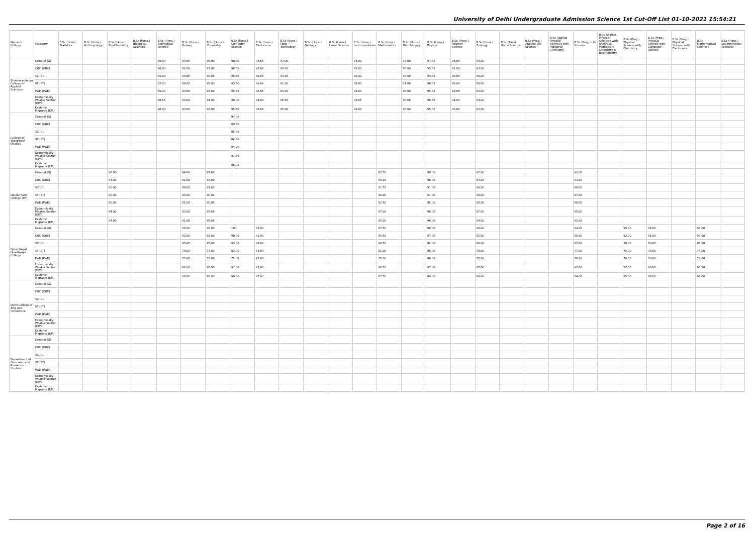University of Delhi Undergraduate Admission Science 1st Cut-Off List 01-10-2021 15:54:21
| Name of College | Category | B.Sc (Hons.) Statistics | B.Sc (Hons.) Anthropology | B.Sc (Hons.) Bio-Chemistry | B.Sc (Hons.) Biological Sciences | B.Sc (Hons.) Biomedical Science | B.Sc (Hons.) Botany | B.Sc (Hons.) Chemistry | B.Sc (Hons.) Computer Science | B.Sc (Hons.) Electronics | B.Sc (Hons.) Food Technology | B.Sc (Hons.) Geology | B.Sc (Hons.) Home Science | B.Sc (Hons.) Instrumentation | B.Sc (Hons.) Mathematics | B.Sc (Hons.) Microbiology | B.Sc (Hons.) Physics | B.Sc (Hons.) Polymer Science | B.Sc (Hons.) Zoology | B.Sc (Pass) Home Science | B.Sc (Prog.) Applied Life Science | B.Sc Applied Physical Sciences with Industrial Chemistry | B.Sc (Prog.) Life Science | B.Sc Applied Physical Sciences with Analytical Methods in Chemistry & Biochemistry | B.Sc (Prog.) Physical Science with Chemistry | B.Sc (Prog.) Physical Science with Computer Science | B.Sc (Prog.) Physical Science with Electronics | B.Sc Mathematical Sciences | B.Sc (Hons.) Environmental Sciences |
| --- | --- | --- | --- | --- | --- | --- | --- | --- | --- | --- | --- | --- | --- | --- | --- | --- | --- | --- | --- | --- | --- | --- | --- | --- | --- | --- | --- | --- | --- |
| Bhaskaracharya College of Applied Sciences | General (G) | | | | | 99.00 | 94.66 | 95.00 | 98.50 | 94.66 | 97.00 | | | 94.00 | | 97.00 | 97.33 | 94.66 | 95.00 | | | | | | | | | | |
| | OBC (OBC) | | | | | 96.00 | 92.66 | 93.00 | 96.50 | 92.66 | 95.00 | | | 92.00 | | 95.00 | 95.33 | 92.66 | 93.00 | | | | | | | | | | |
| | SC (SC) | | | | | 95.00 | 90.66 | 90.00 | 95.50 | 90.66 | 93.00 | | | 90.00 | | 93.00 | 93.33 | 90.66 | 90.00 | | | | | | | | | | |
| | ST (ST) | | | | | 92.00 | 88.66 | 88.00 | 93.50 | 88.66 | 91.00 | | | 88.00 | | 91.00 | 90.33 | 88.66 | 88.00 | | | | | | | | | | |
| | PwD (PwD) | | | | | 95.00 | 93.66 | 93.00 | 95.50 | 93.66 | 95.00 | | | 92.00 | | 95.00 | 95.33 | 93.66 | 93.00 | | | | | | | | | | |
| | Economically Weaker Section (EWS) | | | | | 98.66 | 94.00 | 94.00 | 98.00 | 94.00 | 96.66 | | | 93.66 | | 96.66 | 96.66 | 94.00 | 94.00 | | | | | | | | | | |
| | Kashmiri Migrants (KM) | | | | | 98.00 | 93.66 | 93.00 | 95.50 | 93.66 | 95.00 | | | 92.00 | | 95.00 | 95.33 | 93.66 | 93.00 | | | | | | | | | | |
| College of Vocational Studies | General (G) | | | | | | | | 94.00 | | | | | | | | | | | | | | | | | | | | |
| | OBC (OBC) | | | | | | | | 89.50 | | | | | | | | | | | | | | | | | | | | |
| | SC (SC) | | | | | | | | 85.50 | | | | | | | | | | | | | | | | | | | | |
| | ST (ST) | | | | | | | | 84.50 | | | | | | | | | | | | | | | | | | | | |
| | PwD (PwD) | | | | | | | | 84.00 | | | | | | | | | | | | | | | | | | | | |
| | Economically Weaker Section (EWS) | | | | | | | | 91.50 | | | | | | | | | | | | | | | | | | | | |
| | Kashmiri Migrants (KM) | | | | | | | | 86.00 | | | | | | | | | | | | | | | | | | | | |
| Daulat Ram College (W) | General (G) | | | 96.00 | | | 94.00 | 97.66 | | | | | | | 97.50 | | 98.00 | | 97.00 | | | | 95.00 | | | | | | |
| | OBC (OBC) | | | 94.00 | | | 92.00 | 97.00 | | | | | | | 96.00 | | 96.00 | | 93.00 | | | | 93.00 | | | | | | |
| | SC (SC) | | | 90.00 | | | 88.00 | 91.00 | | | | | | | 91.75 | | 91.00 | | 90.00 | | | | 88.00 | | | | | | |
| | ST (ST) | | | 90.00 | | | 85.00 | 90.00 | | | | | | | 90.00 | | 91.00 | | 90.00 | | | | 87.00 | | | | | | |
| | PwD (PwD) | | | 90.00 | | | 91.00 | 90.00 | | | | | | | 92.50 | | 92.00 | | 95.00 | | | | 88.00 | | | | | | |
| | Economically Weaker Section (EWS) | | | 94.00 | | | 93.00 | 97.66 | | | | | | | 97.00 | | 98.00 | | 97.00 | | | | 95.00 | | | | | | |
| | Kashmiri Migrants (KM) | | | 94.00 | | | 91.00 | 95.00 | | | | | | | 95.00 | | 96.00 | | 94.00 | | | | 92.00 | | | | | | |
| Deen Dayal Upadhyaya College | General (G) | | | | | | 96.00 | 98.00 | 100 | 95.00 | | | | | 97.50 | | 99.00 | | 96.00 | | | | 94.00 | | 95.00 | 96.00 | | 96.00 | |
| | OBC (OBC) | | | | | | 92.00 | 93.00 | 98.00 | 91.00 | | | | | 95.50 | | 97.00 | | 92.00 | | | | 90.00 | | 92.00 | 92.00 | | 93.00 | |
| | SC (SC) | | | | | | 85.00 | 85.00 | 93.00 | 86.00 | | | | | 90.50 | | 92.00 | | 89.00 | | | | 85.00 | | 78.00 | 80.00 | | 85.00 | |
| | ST (ST) | | | | | | 78.00 | 77.00 | 83.00 | 74.00 | | | | | 81.00 | | 85.00 | | 78.00 | | | | 77.00 | | 75.00 | 75.00 | | 75.00 | |
| | PwD (PwD) | | | | | | 75.00 | 75.00 | 75.00 | 75.00 | | | | | 75.00 | | 80.00 | | 75.00 | | | | 70.00 | | 70.00 | 70.00 | | 70.00 | |
| | Economically Weaker Section (EWS) | | | | | | 92.00 | 96.00 | 97.00 | 92.00 | | | | | 96.50 | | 97.00 | | 95.00 | | | | 92.00 | | 92.00 | 93.00 | | 93.50 | |
| | Kashmiri Migrants (KM) | | | | | | 86.00 | 88.00 | 90.00 | 85.00 | | | | | 87.50 | | 89.00 | | 86.00 | | | | 84.00 | | 85.00 | 86.00 | | 86.00 | |
| Delhi College of Arts and Commerce | General (G) | | | | | | | | | | | | | | | | | | | | | | | | | | | | |
| | OBC (OBC) | | | | | | | | | | | | | | | | | | | | | | | | | | | | |
| | SC (SC) | | | | | | | | | | | | | | | | | | | | | | | | | | | | |
| | ST (ST) | | | | | | | | | | | | | | | | | | | | | | | | | | | | |
| | PwD (PwD) | | | | | | | | | | | | | | | | | | | | | | | | | | | | |
| | Economically Weaker Section (EWS) | | | | | | | | | | | | | | | | | | | | | | | | | | | | |
| | Kashmiri Migrants (KM) | | | | | | | | | | | | | | | | | | | | | | | | | | | | |
| Department of Germanic and Romance Studies | General (G) | | | | | | | | | | | | | | | | | | | | | | | | | | | | |
| | OBC (OBC) | | | | | | | | | | | | | | | | | | | | | | | | | | | | |
| | SC (SC) | | | | | | | | | | | | | | | | | | | | | | | | | | | | |
| | ST (ST) | | | | | | | | | | | | | | | | | | | | | | | | | | | | |
| | PwD (PwD) | | | | | | | | | | | | | | | | | | | | | | | | | | | | |
| | Economically Weaker Section (EWS) | | | | | | | | | | | | | | | | | | | | | | | | | | | | |
| | Kashmiri Migrants (KM) | | | | | | | | | | | | | | | | | | | | | | | | | | | | |
Page 2 of 16